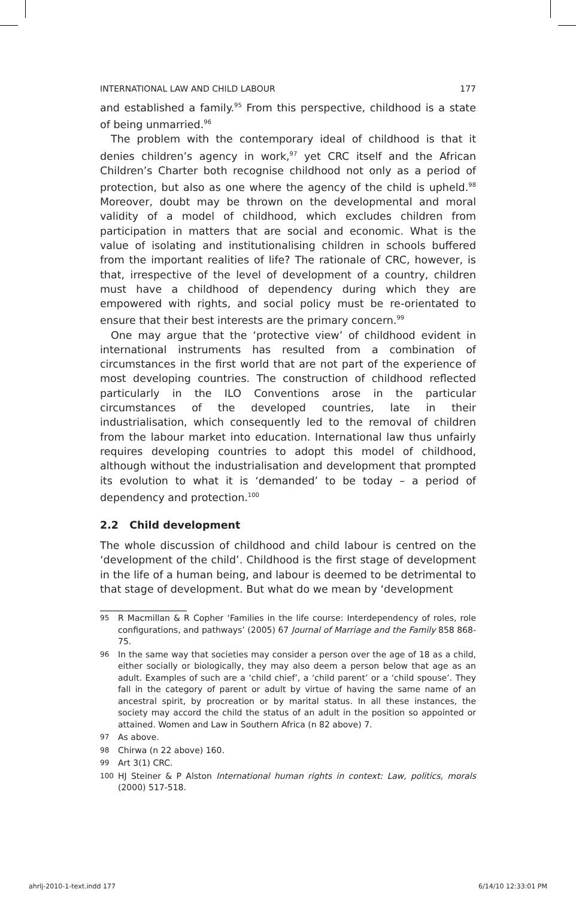INTERNATIONAL LAW AND CHILD LABOUR 177
and established a family.<sup>95</sup> From this perspective, childhood is a state of being unmarried.<sup>96</sup>
The problem with the contemporary ideal of childhood is that it denies children’s agency in work,<sup>97</sup> yet CRC itself and the African Children’s Charter both recognise childhood not only as a period of protection, but also as one where the agency of the child is upheld.<sup>98</sup> Moreover, doubt may be thrown on the developmental and moral validity of a model of childhood, which excludes children from participation in matters that are social and economic. What is the value of isolating and institutionalising children in schools buffered from the important realities of life? The rationale of CRC, however, is that, irrespective of the level of development of a country, children must have a childhood of dependency during which they are empowered with rights, and social policy must be re-orientated to ensure that their best interests are the primary concern.<sup>99</sup>
One may argue that the ‘protective view’ of childhood evident in international instruments has resulted from a combination of circumstances in the first world that are not part of the experience of most developing countries. The construction of childhood reflected particularly in the ILO Conventions arose in the particular circumstances of the developed countries, late in their industrialisation, which consequently led to the removal of children from the labour market into education. International law thus unfairly requires developing countries to adopt this model of childhood, although without the industrialisation and development that prompted its evolution to what it is ‘demanded’ to be today – a period of dependency and protection.<sup>100</sup>
2.2 Child development
The whole discussion of childhood and child labour is centred on the ‘development of the child’. Childhood is the first stage of development in the life of a human being, and labour is deemed to be detrimental to that stage of development. But what do we mean by ‘development
95 R Macmillan & R Copher ‘Families in the life course: Interdependency of roles, role configurations, and pathways’ (2005) 67 Journal of Marriage and the Family 858 868-75.
96 In the same way that societies may consider a person over the age of 18 as a child, either socially or biologically, they may also deem a person below that age as an adult. Examples of such are a ‘child chief’, a ‘child parent’ or a ‘child spouse’. They fall in the category of parent or adult by virtue of having the same name of an ancestral spirit, by procreation or by marital status. In all these instances, the society may accord the child the status of an adult in the position so appointed or attained. Women and Law in Southern Africa (n 82 above) 7.
97 As above.
98 Chirwa (n 22 above) 160.
99 Art 3(1) CRC.
100 HJ Steiner & P Alston International human rights in context: Law, politics, morals (2000) 517-518.
ahrlj-2010-1-text.indd 177 6/14/10 12:33:01 PM